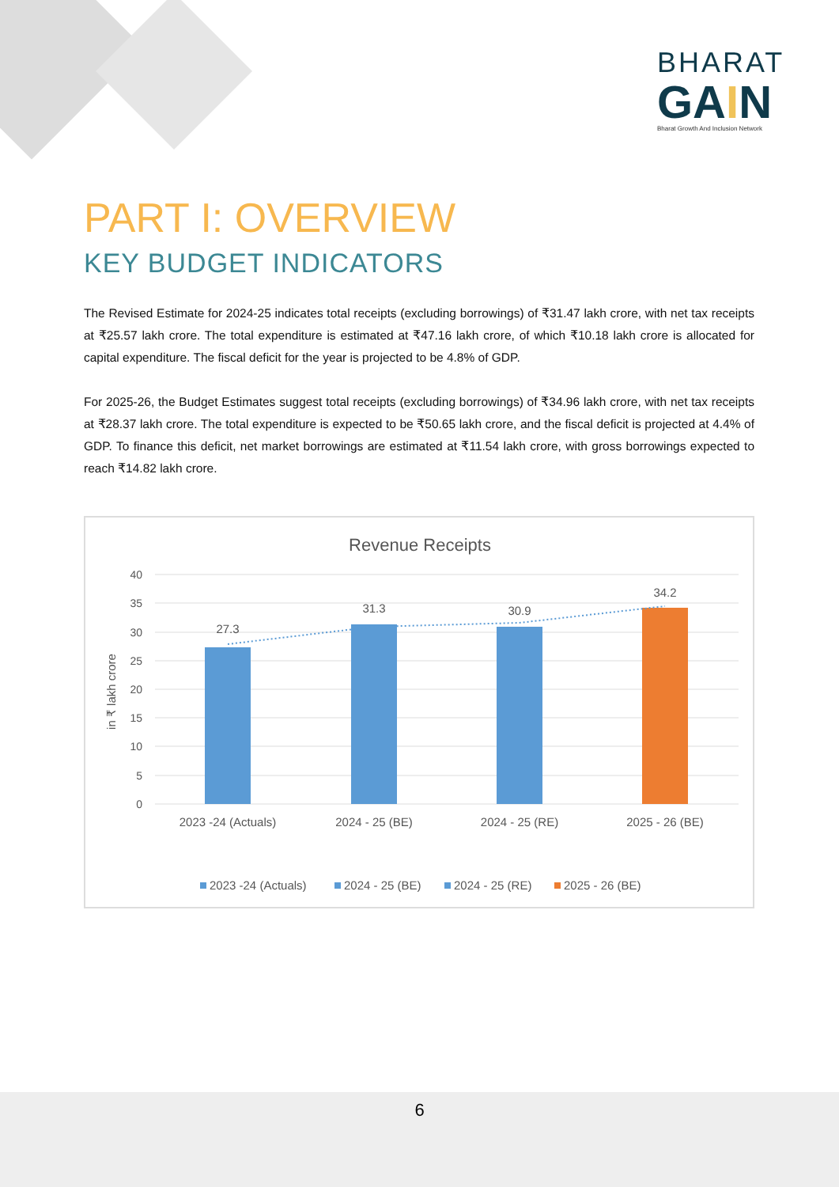BHARAT
GAIN
Bharat Growth And Inclusion Network
PART I: OVERVIEW
KEY BUDGET INDICATORS
The Revised Estimate for 2024-25 indicates total receipts (excluding borrowings) of ₹31.47 lakh crore, with net tax receipts at ₹25.57 lakh crore. The total expenditure is estimated at ₹47.16 lakh crore, of which ₹10.18 lakh crore is allocated for capital expenditure. The fiscal deficit for the year is projected to be 4.8% of GDP.
For 2025-26, the Budget Estimates suggest total receipts (excluding borrowings) of ₹34.96 lakh crore, with net tax receipts at ₹28.37 lakh crore. The total expenditure is expected to be ₹50.65 lakh crore, and the fiscal deficit is projected at 4.4% of GDP. To finance this deficit, net market borrowings are estimated at ₹11.54 lakh crore, with gross borrowings expected to reach ₹14.82 lakh crore.
Revenue Receipts
40
35
30
25
20
15
10
5
0
in ₹ lakh crore
27.3
31.3
30.9
34.2
2023 -24 (Actuals)
2024 - 25 (BE)
2024 - 25 (RE)
2025 - 26 (BE)
2023 -24 (Actuals)
2024 - 25 (BE)
2024 - 25 (RE)
2025 - 26 (BE)
6